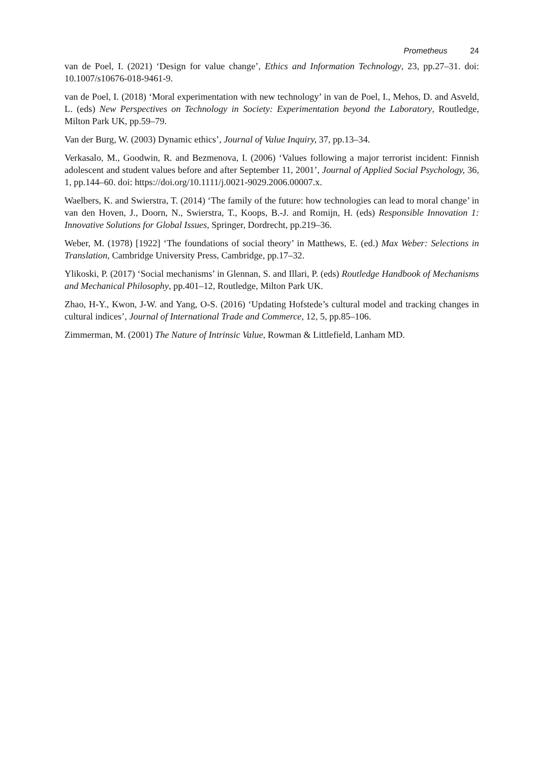Prometheus 24
van de Poel, I. (2021) ‘Design for value change’, Ethics and Information Technology, 23, pp.27–31. doi: 10.1007/s10676-018-9461-9.
van de Poel, I. (2018) ‘Moral experimentation with new technology’ in van de Poel, I., Mehos, D. and Asveld, L. (eds) New Perspectives on Technology in Society: Experimentation beyond the Laboratory, Routledge, Milton Park UK, pp.59–79.
Van der Burg, W. (2003) Dynamic ethics’, Journal of Value Inquiry, 37, pp.13–34.
Verkasalo, M., Goodwin, R. and Bezmenova, I. (2006) ‘Values following a major terrorist incident: Finnish adolescent and student values before and after September 11, 2001’, Journal of Applied Social Psychology, 36, 1, pp.144–60. doi: https://doi.org/10.1111/j.0021-9029.2006.00007.x.
Waelbers, K. and Swierstra, T. (2014) ‘The family of the future: how technologies can lead to moral change’ in van den Hoven, J., Doorn, N., Swierstra, T., Koops, B.-J. and Romijn, H. (eds) Responsible Innovation 1: Innovative Solutions for Global Issues, Springer, Dordrecht, pp.219–36.
Weber, M. (1978) [1922] ‘The foundations of social theory’ in Matthews, E. (ed.) Max Weber: Selections in Translation, Cambridge University Press, Cambridge, pp.17–32.
Ylikoski, P. (2017) ‘Social mechanisms’ in Glennan, S. and Illari, P. (eds) Routledge Handbook of Mechanisms and Mechanical Philosophy, pp.401–12, Routledge, Milton Park UK.
Zhao, H-Y., Kwon, J-W. and Yang, O-S. (2016) ‘Updating Hofstede’s cultural model and tracking changes in cultural indices’, Journal of International Trade and Commerce, 12, 5, pp.85–106.
Zimmerman, M. (2001) The Nature of Intrinsic Value, Rowman & Littlefield, Lanham MD.